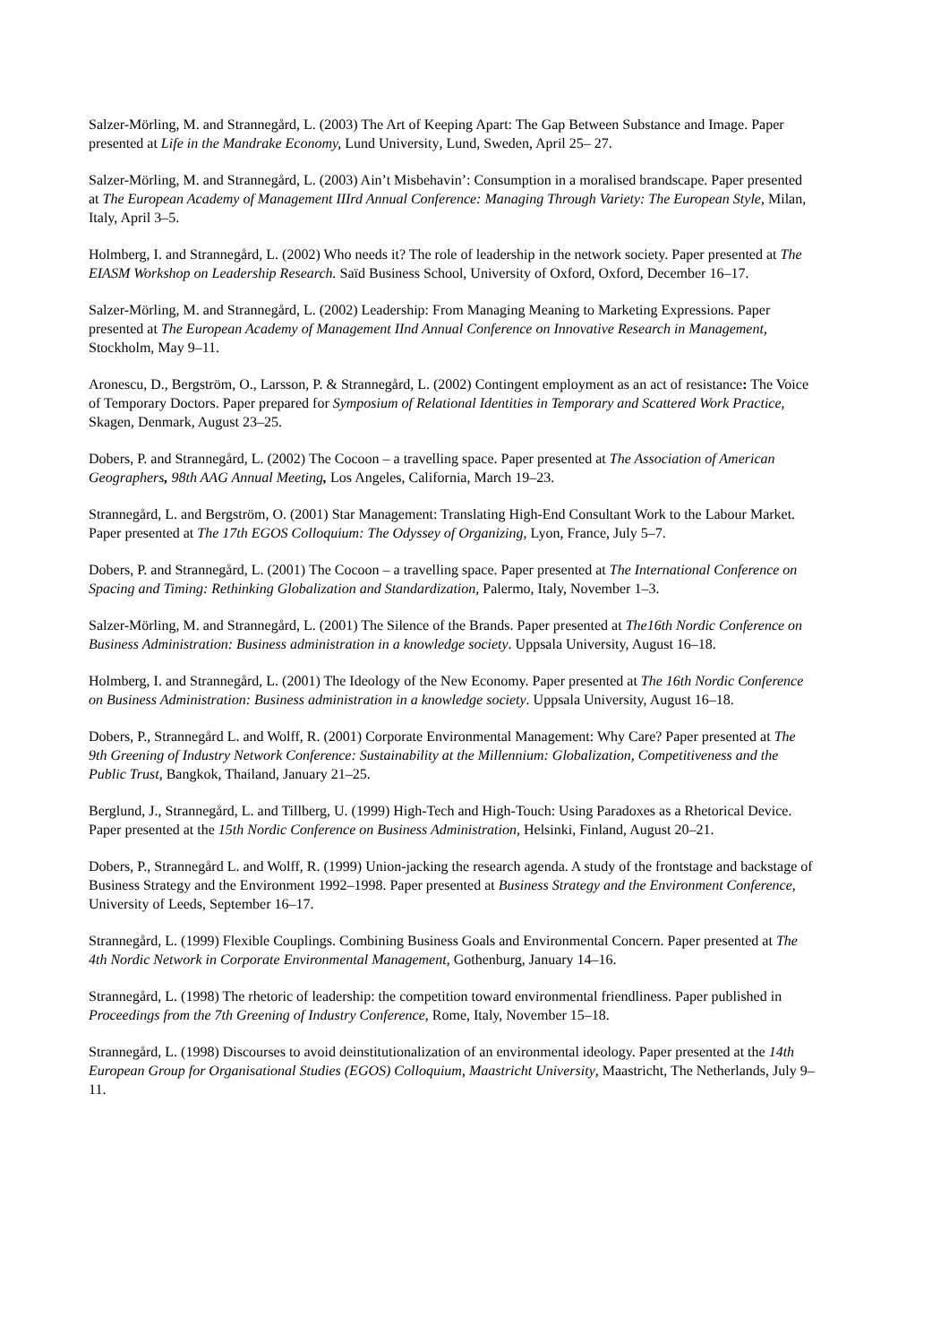Salzer-Mörling, M. and Strannegård, L. (2003) The Art of Keeping Apart: The Gap Between Substance and Image. Paper presented at Life in the Mandrake Economy, Lund University, Lund, Sweden, April 25– 27.
Salzer-Mörling, M. and Strannegård, L. (2003) Ain’t Misbehavin’: Consumption in a moralised brandscape. Paper presented at The European Academy of Management IIIrd Annual Conference: Managing Through Variety: The European Style, Milan, Italy, April 3–5.
Holmberg, I. and Strannegård, L. (2002) Who needs it? The role of leadership in the network society. Paper presented at The EIASM Workshop on Leadership Research. Saïd Business School, University of Oxford, Oxford, December 16–17.
Salzer-Mörling, M. and Strannegård, L. (2002) Leadership: From Managing Meaning to Marketing Expressions. Paper presented at The European Academy of Management IInd Annual Conference on Innovative Research in Management, Stockholm, May 9–11.
Aronescu, D., Bergström, O., Larsson, P. & Strannegård, L. (2002) Contingent employment as an act of resistance: The Voice of Temporary Doctors. Paper prepared for Symposium of Relational Identities in Temporary and Scattered Work Practice, Skagen, Denmark, August 23–25.
Dobers, P. and Strannegård, L. (2002) The Cocoon – a travelling space. Paper presented at The Association of American Geographers, 98th AAG Annual Meeting, Los Angeles, California, March 19–23.
Strannegård, L. and Bergström, O. (2001) Star Management: Translating High-End Consultant Work to the Labour Market. Paper presented at The 17th EGOS Colloquium: The Odyssey of Organizing, Lyon, France, July 5–7.
Dobers, P. and Strannegård, L. (2001) The Cocoon – a travelling space. Paper presented at The International Conference on Spacing and Timing: Rethinking Globalization and Standardization, Palermo, Italy, November 1–3.
Salzer-Mörling, M. and Strannegård, L. (2001) The Silence of the Brands. Paper presented at The16th Nordic Conference on Business Administration: Business administration in a knowledge society. Uppsala University, August 16–18.
Holmberg, I. and Strannegård, L. (2001) The Ideology of the New Economy. Paper presented at The 16th Nordic Conference on Business Administration: Business administration in a knowledge society. Uppsala University, August 16–18.
Dobers, P., Strannegård L. and Wolff, R. (2001) Corporate Environmental Management: Why Care? Paper presented at The 9th Greening of Industry Network Conference: Sustainability at the Millennium: Globalization, Competitiveness and the Public Trust, Bangkok, Thailand, January 21–25.
Berglund, J., Strannegård, L. and Tillberg, U. (1999) High-Tech and High-Touch: Using Paradoxes as a Rhetorical Device. Paper presented at the 15th Nordic Conference on Business Administration, Helsinki, Finland, August 20–21.
Dobers, P., Strannegård L. and Wolff, R. (1999) Union-jacking the research agenda. A study of the frontstage and backstage of Business Strategy and the Environment 1992–1998. Paper presented at Business Strategy and the Environment Conference, University of Leeds, September 16–17.
Strannegård, L. (1999) Flexible Couplings. Combining Business Goals and Environmental Concern. Paper presented at The 4th Nordic Network in Corporate Environmental Management, Gothenburg, January 14–16.
Strannegård, L. (1998) The rhetoric of leadership: the competition toward environmental friendliness. Paper published in Proceedings from the 7th Greening of Industry Conference, Rome, Italy, November 15–18.
Strannegård, L. (1998) Discourses to avoid deinstitutionalization of an environmental ideology. Paper presented at the 14th European Group for Organisational Studies (EGOS) Colloquium, Maastricht University, Maastricht, The Netherlands, July 9–11.